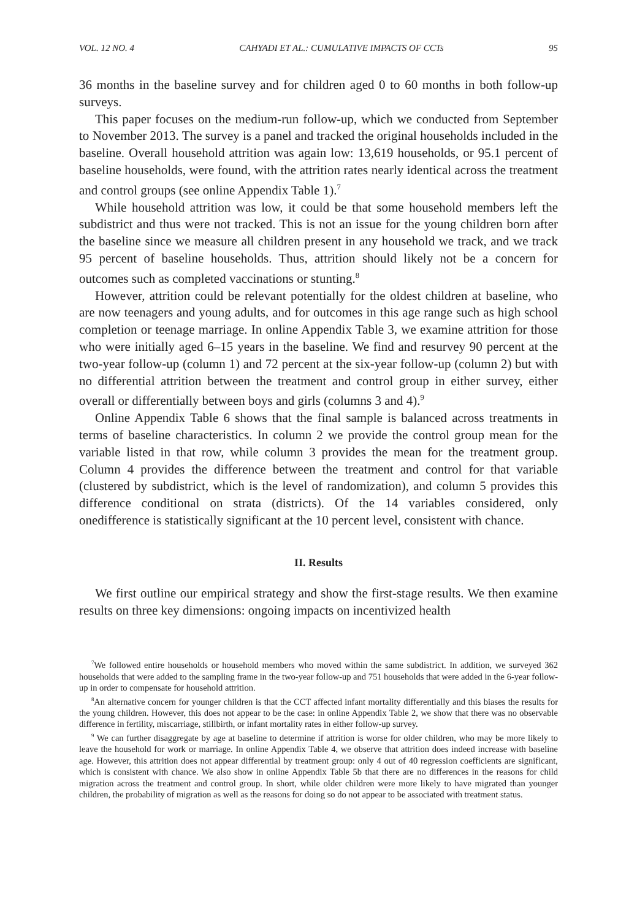VOL. 12 NO. 4 CAHYADI ET AL.: CUMULATIVE IMPACTS OF CCTs 95
36 months in the baseline survey and for children aged 0 to 60 months in both follow-up surveys.
This paper focuses on the medium-run follow-up, which we conducted from September to November 2013. The survey is a panel and tracked the original households included in the baseline. Overall household attrition was again low: 13,619 households, or 95.1 percent of baseline households, were found, with the attrition rates nearly identical across the treatment and control groups (see online Appendix Table 1).<sup>7</sup>
While household attrition was low, it could be that some household members left the subdistrict and thus were not tracked. This is not an issue for the young children born after the baseline since we measure all children present in any household we track, and we track 95 percent of baseline households. Thus, attrition should likely not be a concern for outcomes such as completed vaccinations or stunting.<sup>8</sup>
However, attrition could be relevant potentially for the oldest children at baseline, who are now teenagers and young adults, and for outcomes in this age range such as high school completion or teenage marriage. In online Appendix Table 3, we examine attrition for those who were initially aged 6–15 years in the baseline. We find and resurvey 90 percent at the two-year follow-up (column 1) and 72 percent at the six-year follow-up (column 2) but with no differential attrition between the treatment and control group in either survey, either overall or differentially between boys and girls (columns 3 and 4).<sup>9</sup>
Online Appendix Table 6 shows that the final sample is balanced across treatments in terms of baseline characteristics. In column 2 we provide the control group mean for the variable listed in that row, while column 3 provides the mean for the treatment group. Column 4 provides the difference between the treatment and control for that variable (clustered by subdistrict, which is the level of randomization), and column 5 provides this difference conditional on strata (districts). Of the 14 variables considered, only onedifference is statistically significant at the 10 percent level, consistent with chance.
II. Results
We first outline our empirical strategy and show the first-stage results. We then examine results on three key dimensions: ongoing impacts on incentivized health
<sup>7</sup> We followed entire households or household members who moved within the same subdistrict. In addition, we surveyed 362 households that were added to the sampling frame in the two-year follow-up and 751 households that were added in the 6-year follow-up in order to compensate for household attrition.
<sup>8</sup> An alternative concern for younger children is that the CCT affected infant mortality differentially and this biases the results for the young children. However, this does not appear to be the case: in online Appendix Table 2, we show that there was no observable difference in fertility, miscarriage, stillbirth, or infant mortality rates in either follow-up survey.
<sup>9</sup> We can further disaggregate by age at baseline to determine if attrition is worse for older children, who may be more likely to leave the household for work or marriage. In online Appendix Table 4, we observe that attrition does indeed increase with baseline age. However, this attrition does not appear differential by treatment group: only 4 out of 40 regression coefficients are significant, which is consistent with chance. We also show in online Appendix Table 5b that there are no differences in the reasons for child migration across the treatment and control group. In short, while older children were more likely to have migrated than younger children, the probability of migration as well as the reasons for doing so do not appear to be associated with treatment status.